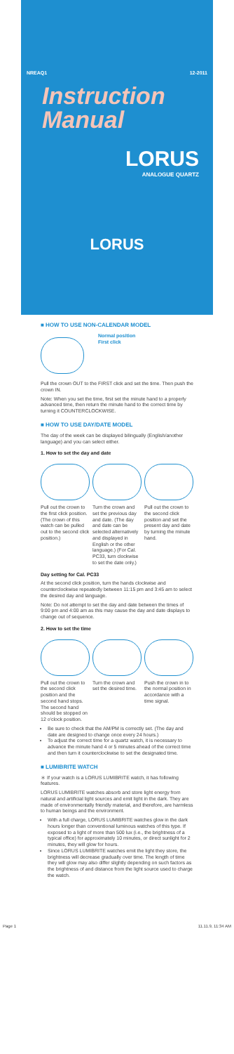NREAQ1 12-2011
Instruction
Manual
LORUS
ANALOGUE QUARTZ
LORUS
■ HOW TO USE NON-CALENDAR MODEL
Normal position
First click
Pull the crown OUT to the FIRST click and set the time. Then push the crown IN.
Note: When you set the time, first set the minute hand to a properly advanced time, then return the minute hand to the correct time by turning it COUNTERCLOCKWISE.
■ HOW TO USE DAY/DATE MODEL
The day of the week can be displayed bilingually (English/another language) and you can select either.
1. How to set the day and date
Pull out the crown to the first click position. (The crown of this watch can be pulled out to the second click position.)
Turn the crown and set the previous day and date. (The day and date can be selected alternatively and displayed in English or the other language.) (For Cal. PC33, turn clockwise to set the date only.)
Pull out the crown to the second click position and set the present day and date by turning the minute hand.
Day setting for Cal. PC33
At the second click position, turn the hands clockwise and counterclockwise repeatedly between 11:15 pm and 3:45 am to select the desired day and language.
Note: Do not attempt to set the day and date between the times of 9:00 pm and 4:00 am as this may cause the day and date displays to change out of sequence.
2. How to set the time
Pull out the crown to the second click position and the second hand stops. The second hand should be stopped on 12 o'clock position.
Turn the crown and set the desired time.
Push the crown in to the normal position in accordance with a time signal.
Be sure to check that the AM/PM is correctly set. (The day and date are designed to change once every 24 hours.)
To adjust the correct time for a quartz watch, it is necessary to advance the minute hand 4 or 5 minutes ahead of the correct time and then turn it counterclockwise to set the designated time.
■ LUMIBRITE WATCH
＊ If your watch is a LORUS LUMIBRITE watch, it has following features.
LORUS LUMIBRITE watches absorb and store light energy from natural and artificial light sources and emit light in the dark. They are made of environmentally friendly material, and therefore, are harmless to human beings and the environment.
With a full charge, LORUS LUMIBRITE watches glow in the dark hours longer than conventional luminous watches of this type. If exposed to a light of more than 500 lux (i.e., the brightness of a typical office) for approximately 10 minutes, or direct sunlight for 2 minutes, they will glow for hours.
Since LORUS LUMIBRITE watches emit the light they store, the brightness will decrease gradually over time. The length of time they will glow may also differ slightly depending on such factors as the brightness of and distance from the light source used to charge the watch.
Page 1 11.11.9, 11:34 AM